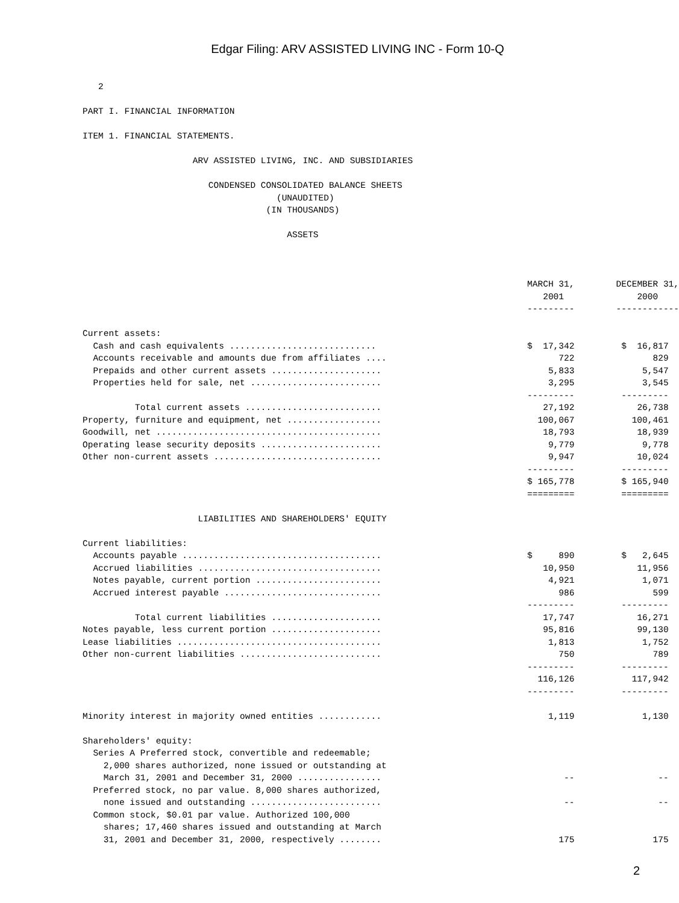Edgar Filing: ARV ASSISTED LIVING INC - Form 10-Q
2 PART I. FINANCIAL INFORMATION ITEM 1. FINANCIAL STATEMENTS. ARV ASSISTED LIVING, INC. AND SUBSIDIARIES CONDENSED CONSOLIDATED BALANCE SHEETS (UNAUDITED) (IN THOUSANDS) ASSETS
| | MARCH 31, 2001 --------- | DECEMBER 31, 2000 ------------ |
| Current assets: | | |
| Cash and cash equivalents ............................ | $ 17,342 | $ 16,817 |
| Accounts receivable and amounts due from affiliates .... | 722 | 829 |
| Prepaids and other current assets ..................... | 5,833 | 5,547 |
| Properties held for sale, net ......................... | 3,295 | 3,545 |
| | --------- | --------- |
| Total current assets .......................... | 27,192 | 26,738 |
| Property, furniture and equipment, net .................. | 100,067 | 100,461 |
| Goodwill, net ........................................... | 18,793 | 18,939 |
| Operating lease security deposits ....................... | 9,779 | 9,778 |
| Other non-current assets ................................ | 9,947 | 10,024 |
| | --------- | --------- |
| | $ 165,778 | $ 165,940 |
| | ========= | ========= |
| LIABILITIES AND SHAREHOLDERS' EQUITY | | |
| Current liabilities: | | |
| Accounts payable ...................................... | $ 890 | $ 2,645 |
| Accrued liabilities ................................... | 10,950 | 11,956 |
| Notes payable, current portion ........................ | 4,921 | 1,071 |
| Accrued interest payable .............................. | 986 | 599 |
| | --------- | --------- |
| Total current liabilities ..................... | 17,747 | 16,271 |
| Notes payable, less current portion ..................... | 95,816 | 99,130 |
| Lease liabilities ....................................... | 1,813 | 1,752 |
| Other non-current liabilities ........................... | 750 | 789 |
| | --------- | --------- |
| | 116,126 | 117,942 |
| | --------- | --------- |
| Minority interest in majority owned entities ............ | 1,119 | 1,130 |
| Shareholders' equity: | | |
| Series A Preferred stock, convertible and redeemable; 2,000 shares authorized, none issued or outstanding at March 31, 2001 and December 31, 2000 ................ | -- | -- |
| Preferred stock, no par value. 8,000 shares authorized, none issued and outstanding ......................... | -- | -- |
| Common stock, $0.01 par value. Authorized 100,000 shares; 17,460 shares issued and outstanding at March 31, 2001 and December 31, 2000, respectively ........ | 175 | 175 |
2